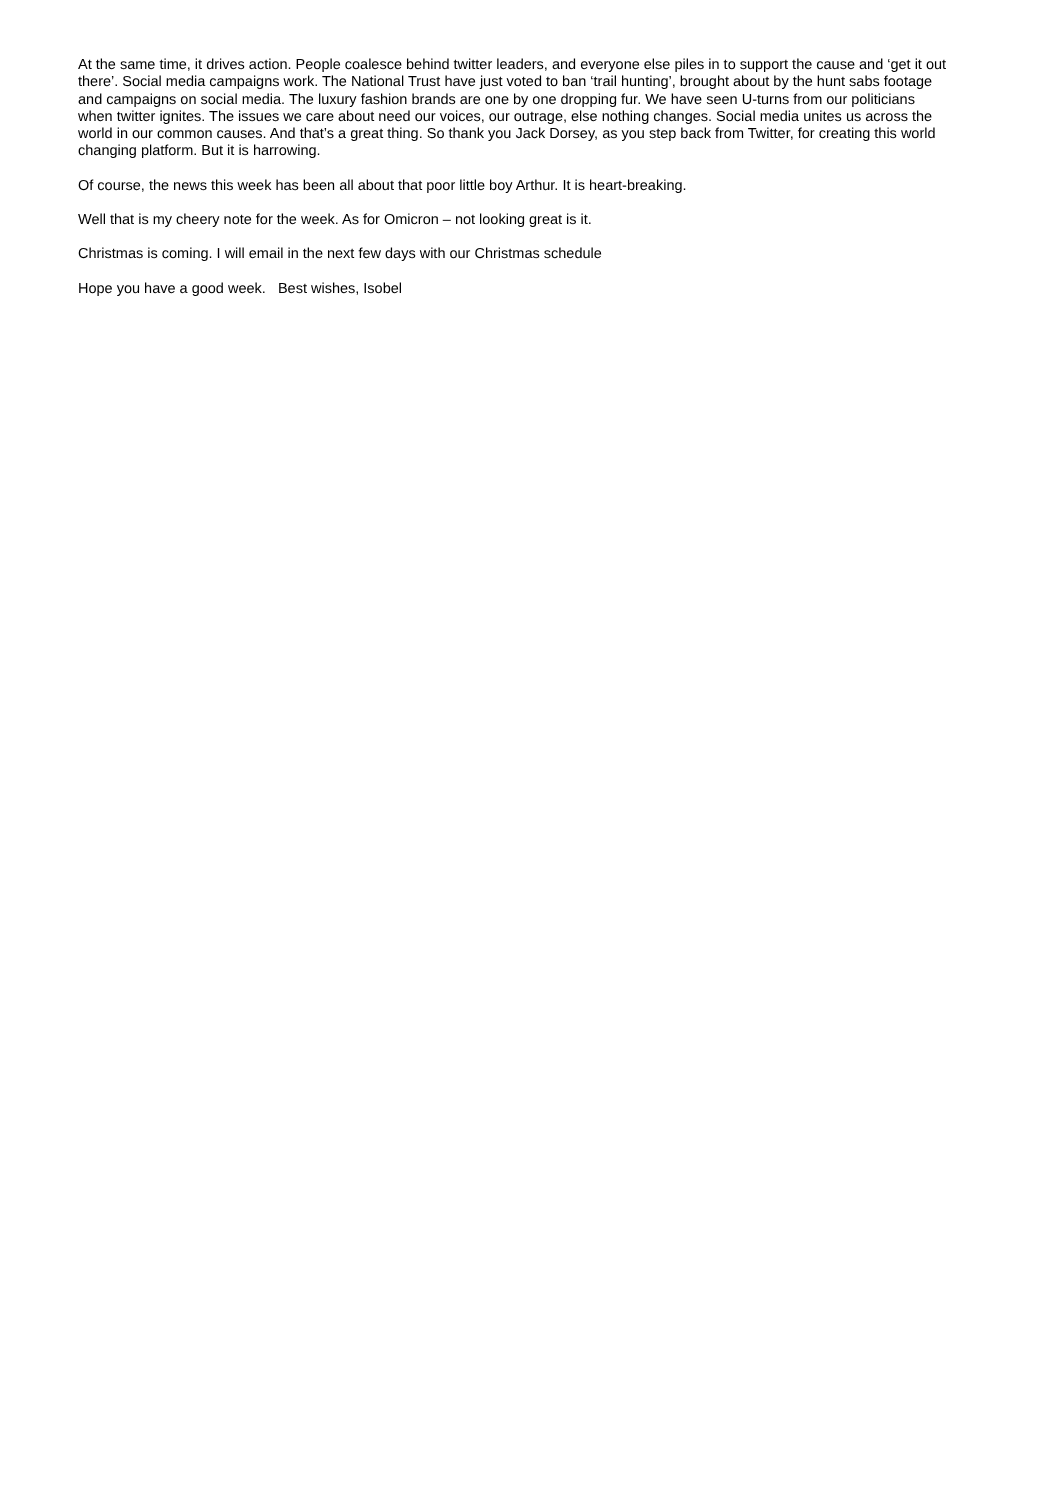At the same time, it drives action. People coalesce behind twitter leaders, and everyone else piles in to support the cause and ‘get it out there’. Social media campaigns work. The National Trust have just voted to ban ‘trail hunting’, brought about by the hunt sabs footage and campaigns on social media. The luxury fashion brands are one by one dropping fur. We have seen U-turns from our politicians when twitter ignites. The issues we care about need our voices, our outrage, else nothing changes. Social media unites us across the world in our common causes. And that’s a great thing. So thank you Jack Dorsey, as you step back from Twitter, for creating this world changing platform. But it is harrowing.
Of course, the news this week has been all about that poor little boy Arthur. It is heart-breaking.
Well that is my cheery note for the week. As for Omicron – not looking great is it.
Christmas is coming. I will email in the next few days with our Christmas schedule
Hope you have a good week. Best wishes, Isobel